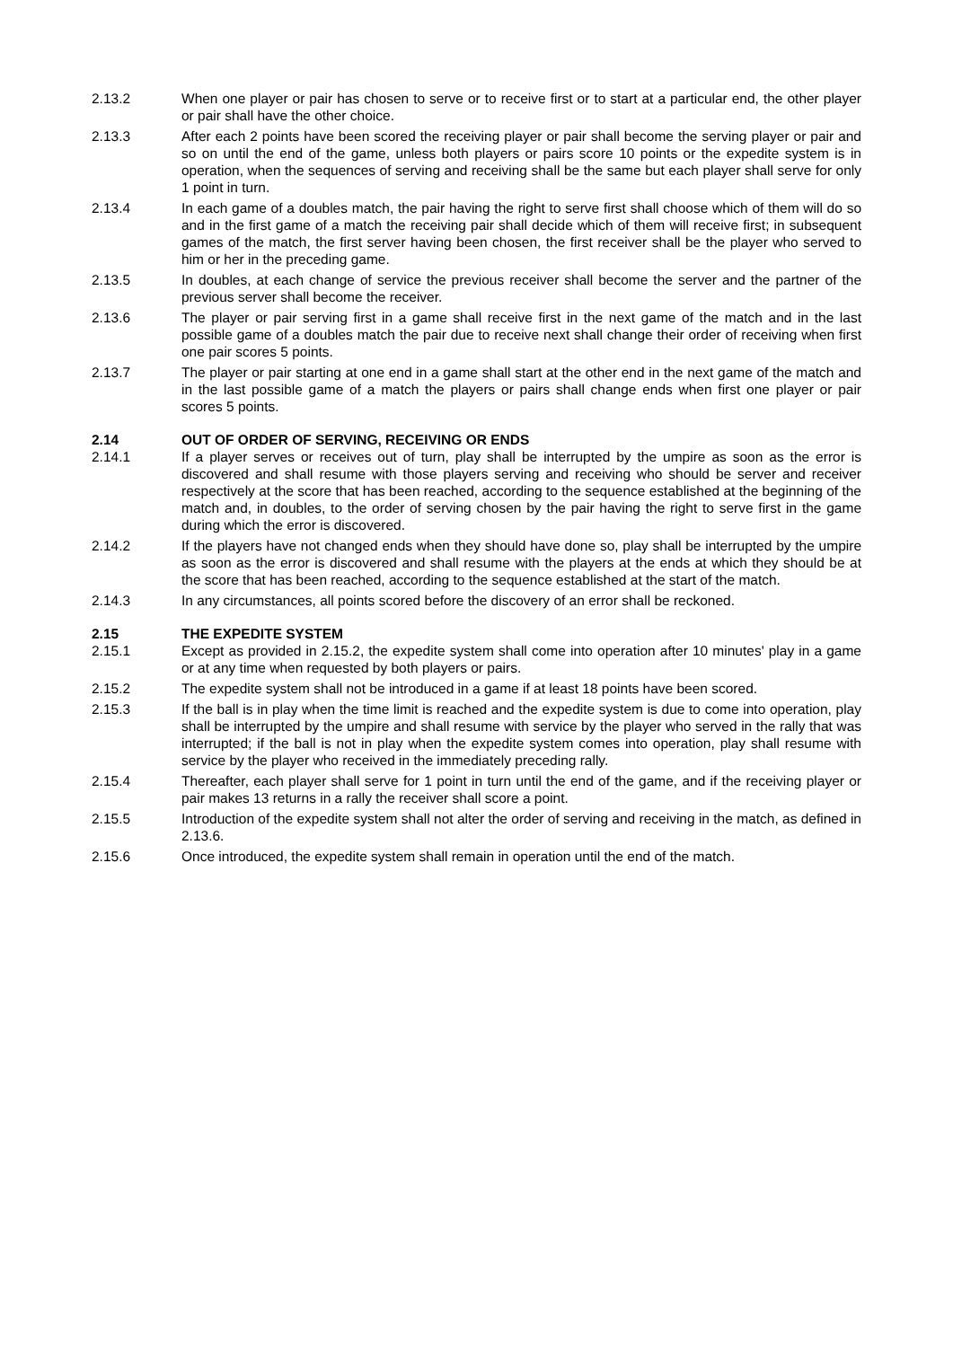2.13.2 When one player or pair has chosen to serve or to receive first or to start at a particular end, the other player or pair shall have the other choice.
2.13.3 After each 2 points have been scored the receiving player or pair shall become the serving player or pair and so on until the end of the game, unless both players or pairs score 10 points or the expedite system is in operation, when the sequences of serving and receiving shall be the same but each player shall serve for only 1 point in turn.
2.13.4 In each game of a doubles match, the pair having the right to serve first shall choose which of them will do so and in the first game of a match the receiving pair shall decide which of them will receive first; in subsequent games of the match, the first server having been chosen, the first receiver shall be the player who served to him or her in the preceding game.
2.13.5 In doubles, at each change of service the previous receiver shall become the server and the partner of the previous server shall become the receiver.
2.13.6 The player or pair serving first in a game shall receive first in the next game of the match and in the last possible game of a doubles match the pair due to receive next shall change their order of receiving when first one pair scores 5 points.
2.13.7 The player or pair starting at one end in a game shall start at the other end in the next game of the match and in the last possible game of a match the players or pairs shall change ends when first one player or pair scores 5 points.
2.14 OUT OF ORDER OF SERVING, RECEIVING OR ENDS
2.14.1 If a player serves or receives out of turn, play shall be interrupted by the umpire as soon as the error is discovered and shall resume with those players serving and receiving who should be server and receiver respectively at the score that has been reached, according to the sequence established at the beginning of the match and, in doubles, to the order of serving chosen by the pair having the right to serve first in the game during which the error is discovered.
2.14.2 If the players have not changed ends when they should have done so, play shall be interrupted by the umpire as soon as the error is discovered and shall resume with the players at the ends at which they should be at the score that has been reached, according to the sequence established at the start of the match.
2.14.3 In any circumstances, all points scored before the discovery of an error shall be reckoned.
2.15 THE EXPEDITE SYSTEM
2.15.1 Except as provided in 2.15.2, the expedite system shall come into operation after 10 minutes' play in a game or at any time when requested by both players or pairs.
2.15.2 The expedite system shall not be introduced in a game if at least 18 points have been scored.
2.15.3 If the ball is in play when the time limit is reached and the expedite system is due to come into operation, play shall be interrupted by the umpire and shall resume with service by the player who served in the rally that was interrupted; if the ball is not in play when the expedite system comes into operation, play shall resume with service by the player who received in the immediately preceding rally.
2.15.4 Thereafter, each player shall serve for 1 point in turn until the end of the game, and if the receiving player or pair makes 13 returns in a rally the receiver shall score a point.
2.15.5 Introduction of the expedite system shall not alter the order of serving and receiving in the match, as defined in 2.13.6.
2.15.6 Once introduced, the expedite system shall remain in operation until the end of the match.